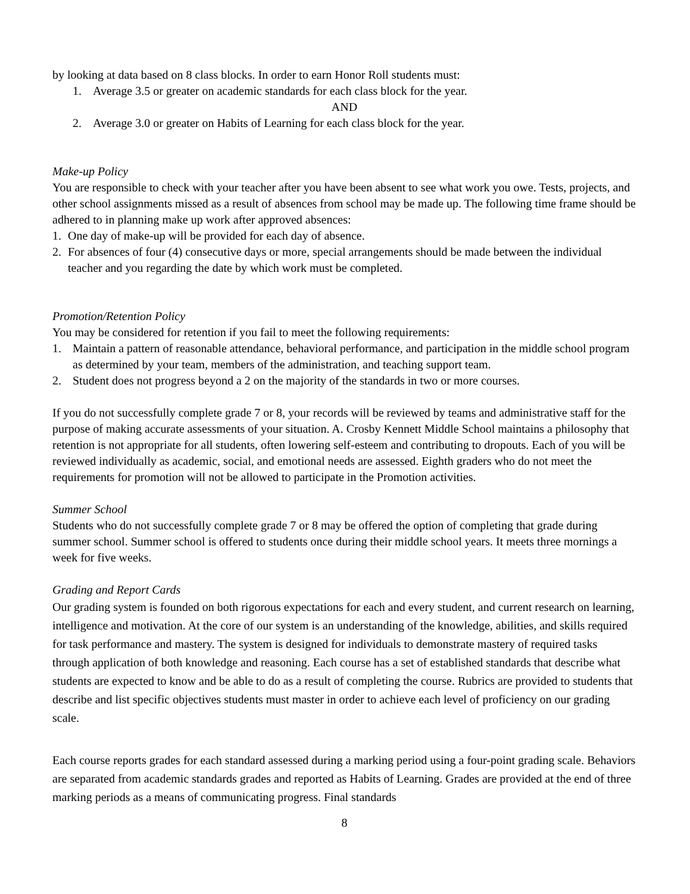by looking at data based on 8 class blocks. In order to earn Honor Roll students must:
1. Average 3.5 or greater on academic standards for each class block for the year.
AND
2. Average 3.0 or greater on Habits of Learning for each class block for the year.
Make-up Policy
You are responsible to check with your teacher after you have been absent to see what work you owe. Tests, projects, and other school assignments missed as a result of absences from school may be made up. The following time frame should be adhered to in planning make up work after approved absences:
1. One day of make-up will be provided for each day of absence.
2. For absences of four (4) consecutive days or more, special arrangements should be made between the individual teacher and you regarding the date by which work must be completed.
Promotion/Retention Policy
You may be considered for retention if you fail to meet the following requirements:
1. Maintain a pattern of reasonable attendance, behavioral performance, and participation in the middle school program as determined by your team, members of the administration, and teaching support team.
2. Student does not progress beyond a 2 on the majority of the standards in two or more courses.
If you do not successfully complete grade 7 or 8, your records will be reviewed by teams and administrative staff for the purpose of making accurate assessments of your situation. A. Crosby Kennett Middle School maintains a philosophy that retention is not appropriate for all students, often lowering self-esteem and contributing to dropouts. Each of you will be reviewed individually as academic, social, and emotional needs are assessed. Eighth graders who do not meet the requirements for promotion will not be allowed to participate in the Promotion activities.
Summer School
Students who do not successfully complete grade 7 or 8 may be offered the option of completing that grade during summer school. Summer school is offered to students once during their middle school years. It meets three mornings a week for five weeks.
Grading and Report Cards
Our grading system is founded on both rigorous expectations for each and every student, and current research on learning, intelligence and motivation. At the core of our system is an understanding of the knowledge, abilities, and skills required for task performance and mastery. The system is designed for individuals to demonstrate mastery of required tasks through application of both knowledge and reasoning. Each course has a set of established standards that describe what students are expected to know and be able to do as a result of completing the course. Rubrics are provided to students that describe and list specific objectives students must master in order to achieve each level of proficiency on our grading scale.
Each course reports grades for each standard assessed during a marking period using a four-point grading scale. Behaviors are separated from academic standards grades and reported as Habits of Learning. Grades are provided at the end of three marking periods as a means of communicating progress. Final standards
8